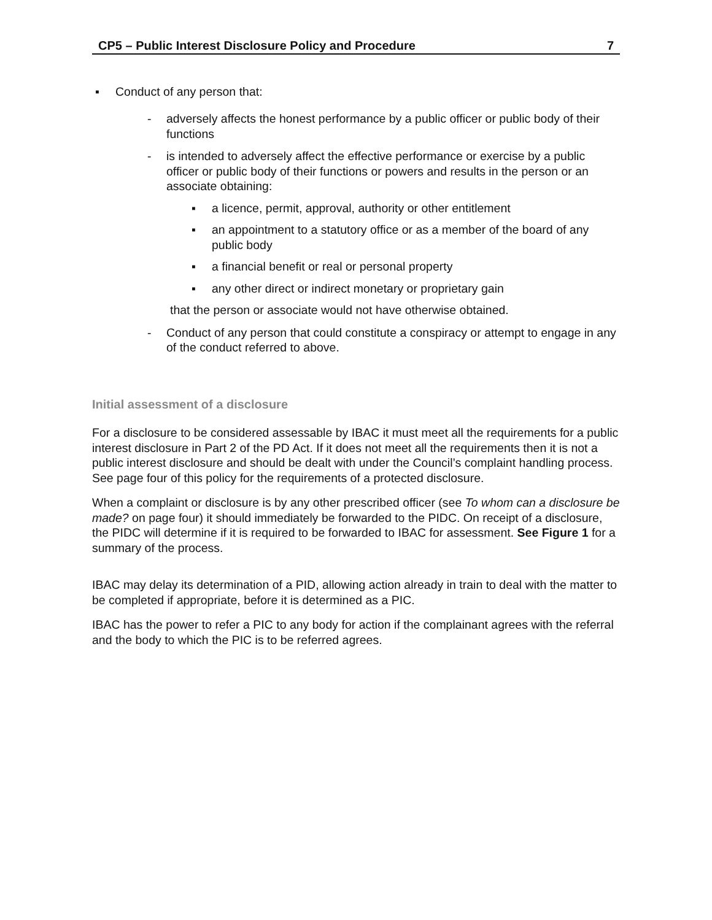CP5 – Public Interest Disclosure Policy and Procedure 7
▪ Conduct of any person that:
- adversely affects the honest performance by a public officer or public body of their functions
- is intended to adversely affect the effective performance or exercise by a public officer or public body of their functions or powers and results in the person or an associate obtaining:
▪ a licence, permit, approval, authority or other entitlement
▪ an appointment to a statutory office or as a member of the board of any public body
▪ a financial benefit or real or personal property
▪ any other direct or indirect monetary or proprietary gain
that the person or associate would not have otherwise obtained.
- Conduct of any person that could constitute a conspiracy or attempt to engage in any of the conduct referred to above.
Initial assessment of a disclosure
For a disclosure to be considered assessable by IBAC it must meet all the requirements for a public interest disclosure in Part 2 of the PD Act. If it does not meet all the requirements then it is not a public interest disclosure and should be dealt with under the Council’s complaint handling process. See page four of this policy for the requirements of a protected disclosure.
When a complaint or disclosure is by any other prescribed officer (see To whom can a disclosure be made? on page four) it should immediately be forwarded to the PIDC. On receipt of a disclosure, the PIDC will determine if it is required to be forwarded to IBAC for assessment. See Figure 1 for a summary of the process.
IBAC may delay its determination of a PID, allowing action already in train to deal with the matter to be completed if appropriate, before it is determined as a PIC.
IBAC has the power to refer a PIC to any body for action if the complainant agrees with the referral and the body to which the PIC is to be referred agrees.